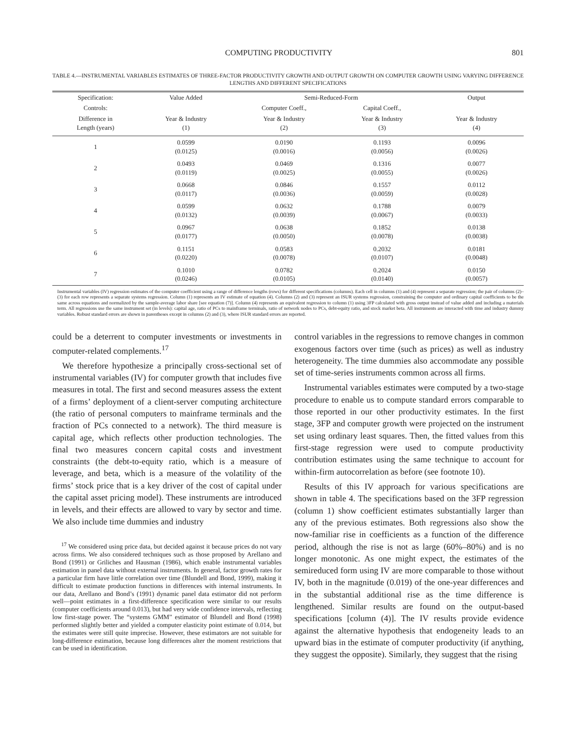COMPUTING PRODUCTIVITY 801
TABLE 4.—INSTRUMENTAL VARIABLES ESTIMATES OF THREE-FACTOR PRODUCTIVITY GROWTH AND OUTPUT GROWTH ON COMPUTER GROWTH USING VARYING DIFFERENCE LENGTHS AND DIFFERENT SPECIFICATIONS
| Specification: | Value Added | Semi-Reduced-Form | | Output |
| --- | --- | --- | --- | --- |
| Controls: | | Computer Coeff., | Capital Coeff., | |
| Difference in Length (years) | Year & Industry (1) | Year & Industry (2) | Year & Industry (3) | Year & Industry (4) |
| 1 | 0.0599 (0.0125) | 0.0190 (0.0016) | 0.1193 (0.0056) | 0.0096 (0.0026) |
| 2 | 0.0493 (0.0119) | 0.0469 (0.0025) | 0.1316 (0.0055) | 0.0077 (0.0026) |
| 3 | 0.0668 (0.0117) | 0.0846 (0.0036) | 0.1557 (0.0059) | 0.0112 (0.0028) |
| 4 | 0.0599 (0.0132) | 0.0632 (0.0039) | 0.1788 (0.0067) | 0.0079 (0.0033) |
| 5 | 0.0967 (0.0177) | 0.0638 (0.0050) | 0.1852 (0.0078) | 0.0138 (0.0038) |
| 6 | 0.1151 (0.0220) | 0.0583 (0.0078) | 0.2032 (0.0107) | 0.0181 (0.0048) |
| 7 | 0.1010 (0.0246) | 0.0782 (0.0105) | 0.2024 (0.0140) | 0.0150 (0.0057) |
Instrumental variables (IV) regression estimates of the computer coefficient using a range of difference lengths (rows) for different specifications (columns). Each cell in columns (1) and (4) represent a separate regression; the pair of columns (2)–(3) for each row represents a separate systems regression. Column (1) represents an IV estimate of equation (4). Columns (2) and (3) represent an ISUR systems regression, constraining the computer and ordinary capital coefficients to be the same across equations and normalized by the sample-average labor share [see equation (7)]. Column (4) represents an equivalent regression to column (1) using 3FP calculated with gross output instead of value added and including a materials term. All regressions use the same instrument set (in levels): capital age, ratio of PCs to mainframe terminals, ratio of network nodes to PCs, debt-equity ratio, and stock market beta. All instruments are interacted with time and industry dummy variables. Robust standard errors are shown in parentheses except in columns (2) and (3), where ISUR standard errors are reported.
could be a deterrent to computer investments or investments in computer-related complements.<sup>17</sup>
We therefore hypothesize a principally cross-sectional set of instrumental variables (IV) for computer growth that includes five measures in total. The first and second measures assess the extent of a firms’ deployment of a client-server computing architecture (the ratio of personal computers to mainframe terminals and the fraction of PCs connected to a network). The third measure is capital age, which reflects other production technologies. The final two measures concern capital costs and investment constraints (the debt-to-equity ratio, which is a measure of leverage, and beta, which is a measure of the volatility of the firms’ stock price that is a key driver of the cost of capital under the capital asset pricing model). These instruments are introduced in levels, and their effects are allowed to vary by sector and time. We also include time dummies and industry
<sup>17</sup> We considered using price data, but decided against it because prices do not vary across firms. We also considered techniques such as those proposed by Arellano and Bond (1991) or Griliches and Hausman (1986), which enable instrumental variables estimation in panel data without external instruments. In general, factor growth rates for a particular firm have little correlation over time (Blundell and Bond, 1999), making it difficult to estimate production functions in differences with internal instruments. In our data, Arellano and Bond’s (1991) dynamic panel data estimator did not perform well—point estimates in a first-difference specification were similar to our results (computer coefficients around 0.013), but had very wide confidence intervals, reflecting low first-stage power. The “systems GMM” estimator of Blundell and Bond (1998) performed slightly better and yielded a computer elasticity point estimate of 0.014, but the estimates were still quite imprecise. However, these estimators are not suitable for long-difference estimation, because long differences alter the moment restrictions that can be used in identification.
control variables in the regressions to remove changes in common exogenous factors over time (such as prices) as well as industry heterogeneity. The time dummies also accommodate any possible set of time-series instruments common across all firms.
Instrumental variables estimates were computed by a two-stage procedure to enable us to compute standard errors comparable to those reported in our other productivity estimates. In the first stage, 3FP and computer growth were projected on the instrument set using ordinary least squares. Then, the fitted values from this first-stage regression were used to compute productivity contribution estimates using the same technique to account for within-firm autocorrelation as before (see footnote 10).
Results of this IV approach for various specifications are shown in table 4. The specifications based on the 3FP regression (column 1) show coefficient estimates substantially larger than any of the previous estimates. Both regressions also show the now-familiar rise in coefficients as a function of the difference period, although the rise is not as large (60%–80%) and is no longer monotonic. As one might expect, the estimates of the semireduced form using IV are more comparable to those without IV, both in the magnitude (0.019) of the one-year differences and in the substantial additional rise as the time difference is lengthened. Similar results are found on the output-based specifications [column (4)]. The IV results provide evidence against the alternative hypothesis that endogeneity leads to an upward bias in the estimate of computer productivity (if anything, they suggest the opposite). Similarly, they suggest that the rising